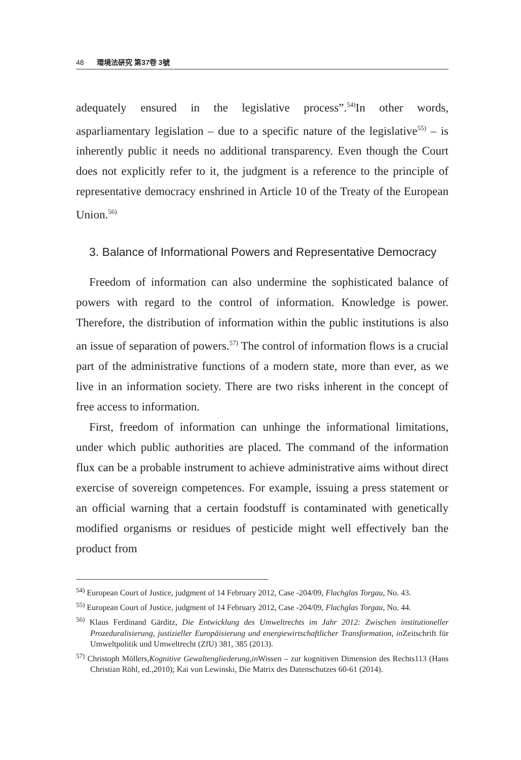48 環境法硏究 第37卷 3號
adequately ensured in the legislative process”.<sup>54)</sup>In other words, asparliamentary legislation – due to a specific nature of the legislative<sup>55)</sup> – is inherently public it needs no additional transparency. Even though the Court does not explicitly refer to it, the judgment is a reference to the principle of representative democracy enshrined in Article 10 of the Treaty of the European Union.<sup>56)</sup>
3. Balance of Informational Powers and Representative Democracy
Freedom of information can also undermine the sophisticated balance of powers with regard to the control of information. Knowledge is power. Therefore, the distribution of information within the public institutions is also an issue of separation of powers.<sup>57)</sup> The control of information flows is a crucial part of the administrative functions of a modern state, more than ever, as we live in an information society. There are two risks inherent in the concept of free access to information.
First, freedom of information can unhinge the informational limitations, under which public authorities are placed. The command of the information flux can be a probable instrument to achieve administrative aims without direct exercise of sovereign competences. For example, issuing a press statement or an official warning that a certain foodstuff is contaminated with genetically modified organisms or residues of pesticide might well effectively ban the product from
<sup>54)</sup> European Court of Justice, judgment of 14 February 2012, Case -204/09, Flachglas Torgau, No. 43.
<sup>55)</sup> European Court of Justice, judgment of 14 February 2012, Case -204/09, Flachglas Torgau, No. 44.
<sup>56)</sup> Klaus Ferdinand Gärditz, Die Entwicklung des Umweltrechts im Jahr 2012: Zwischen institutioneller Prozeduralisierung, justizieller Europäisierung und energiewirtschaftlicher Transformation, in Zeitschrift für Umweltpolitik und Umweltrecht (ZfU) 381, 385 (2013).
<sup>57)</sup> Christoph Möllers,Kognitive Gewaltengliederung,in Wissen – zur kognitiven Dimension des Rechts113 (Hans Christian Röhl, ed.,2010); Kai von Lewinski, Die Matrix des Datenschutzes 60-61 (2014).